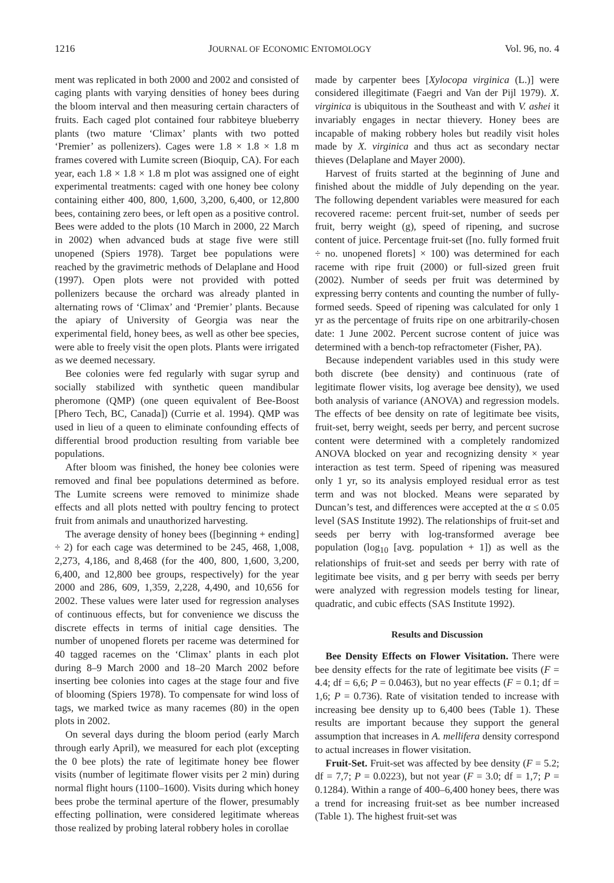1216 JOURNAL OF ECONOMIC ENTOMOLOGY Vol. 96, no. 4
ment was replicated in both 2000 and 2002 and consisted of caging plants with varying densities of honey bees during the bloom interval and then measuring certain characters of fruits. Each caged plot contained four rabbiteye blueberry plants (two mature ‘Climax’ plants with two potted ‘Premier’ as pollenizers). Cages were 1.8 × 1.8 × 1.8 m frames covered with Lumite screen (Bioquip, CA). For each year, each 1.8 × 1.8 × 1.8 m plot was assigned one of eight experimental treatments: caged with one honey bee colony containing either 400, 800, 1,600, 3,200, 6,400, or 12,800 bees, containing zero bees, or left open as a positive control. Bees were added to the plots (10 March in 2000, 22 March in 2002) when advanced buds at stage five were still unopened (Spiers 1978). Target bee populations were reached by the gravimetric methods of Delaplane and Hood (1997). Open plots were not provided with potted pollenizers because the orchard was already planted in alternating rows of ‘Climax’ and ‘Premier’ plants. Because the apiary of University of Georgia was near the experimental field, honey bees, as well as other bee species, were able to freely visit the open plots. Plants were irrigated as we deemed necessary.
Bee colonies were fed regularly with sugar syrup and socially stabilized with synthetic queen mandibular pheromone (QMP) (one queen equivalent of Bee-Boost [Phero Tech, BC, Canada]) (Currie et al. 1994). QMP was used in lieu of a queen to eliminate confounding effects of differential brood production resulting from variable bee populations.
After bloom was finished, the honey bee colonies were removed and final bee populations determined as before. The Lumite screens were removed to minimize shade effects and all plots netted with poultry fencing to protect fruit from animals and unauthorized harvesting.
The average density of honey bees ([beginning + ending] ÷ 2) for each cage was determined to be 245, 468, 1,008, 2,273, 4,186, and 8,468 (for the 400, 800, 1,600, 3,200, 6,400, and 12,800 bee groups, respectively) for the year 2000 and 286, 609, 1,359, 2,228, 4,490, and 10,656 for 2002. These values were later used for regression analyses of continuous effects, but for convenience we discuss the discrete effects in terms of initial cage densities. The number of unopened florets per raceme was determined for 40 tagged racemes on the ‘Climax’ plants in each plot during 8–9 March 2000 and 18–20 March 2002 before inserting bee colonies into cages at the stage four and five of blooming (Spiers 1978). To compensate for wind loss of tags, we marked twice as many racemes (80) in the open plots in 2002.
On several days during the bloom period (early March through early April), we measured for each plot (excepting the 0 bee plots) the rate of legitimate honey bee flower visits (number of legitimate flower visits per 2 min) during normal flight hours (1100–1600). Visits during which honey bees probe the terminal aperture of the flower, presumably effecting pollination, were considered legitimate whereas those realized by probing lateral robbery holes in corollae
made by carpenter bees [Xylocopa virginica (L.)] were considered illegitimate (Faegri and Van der Pijl 1979). X. virginica is ubiquitous in the Southeast and with V. ashei it invariably engages in nectar thievery. Honey bees are incapable of making robbery holes but readily visit holes made by X. virginica and thus act as secondary nectar thieves (Delaplane and Mayer 2000).
Harvest of fruits started at the beginning of June and finished about the middle of July depending on the year. The following dependent variables were measured for each recovered raceme: percent fruit-set, number of seeds per fruit, berry weight (g), speed of ripening, and sucrose content of juice. Percentage fruit-set ([no. fully formed fruit ÷ no. unopened florets] × 100) was determined for each raceme with ripe fruit (2000) or full-sized green fruit (2002). Number of seeds per fruit was determined by expressing berry contents and counting the number of fully-formed seeds. Speed of ripening was calculated for only 1 yr as the percentage of fruits ripe on one arbitrarily-chosen date: 1 June 2002. Percent sucrose content of juice was determined with a bench-top refractometer (Fisher, PA).
Because independent variables used in this study were both discrete (bee density) and continuous (rate of legitimate flower visits, log average bee density), we used both analysis of variance (ANOVA) and regression models. The effects of bee density on rate of legitimate bee visits, fruit-set, berry weight, seeds per berry, and percent sucrose content were determined with a completely randomized ANOVA blocked on year and recognizing density × year interaction as test term. Speed of ripening was measured only 1 yr, so its analysis employed residual error as test term and was not blocked. Means were separated by Duncan’s test, and differences were accepted at the α ≤ 0.05 level (SAS Institute 1992). The relationships of fruit-set and seeds per berry with log-transformed average bee population (log<sub>10</sub> [avg. population + 1]) as well as the relationships of fruit-set and seeds per berry with rate of legitimate bee visits, and g per berry with seeds per berry were analyzed with regression models testing for linear, quadratic, and cubic effects (SAS Institute 1992).
Results and Discussion
Bee Density Effects on Flower Visitation. There were bee density effects for the rate of legitimate bee visits (F = 4.4; df = 6,6; P = 0.0463), but no year effects (F = 0.1; df = 1,6; P = 0.736). Rate of visitation tended to increase with increasing bee density up to 6,400 bees (Table 1). These results are important because they support the general assumption that increases in A. mellifera density correspond to actual increases in flower visitation.
Fruit-Set. Fruit-set was affected by bee density (F = 5.2; df = 7,7; P = 0.0223), but not year (F = 3.0; df = 1,7; P = 0.1284). Within a range of 400–6,400 honey bees, there was a trend for increasing fruit-set as bee number increased (Table 1). The highest fruit-set was